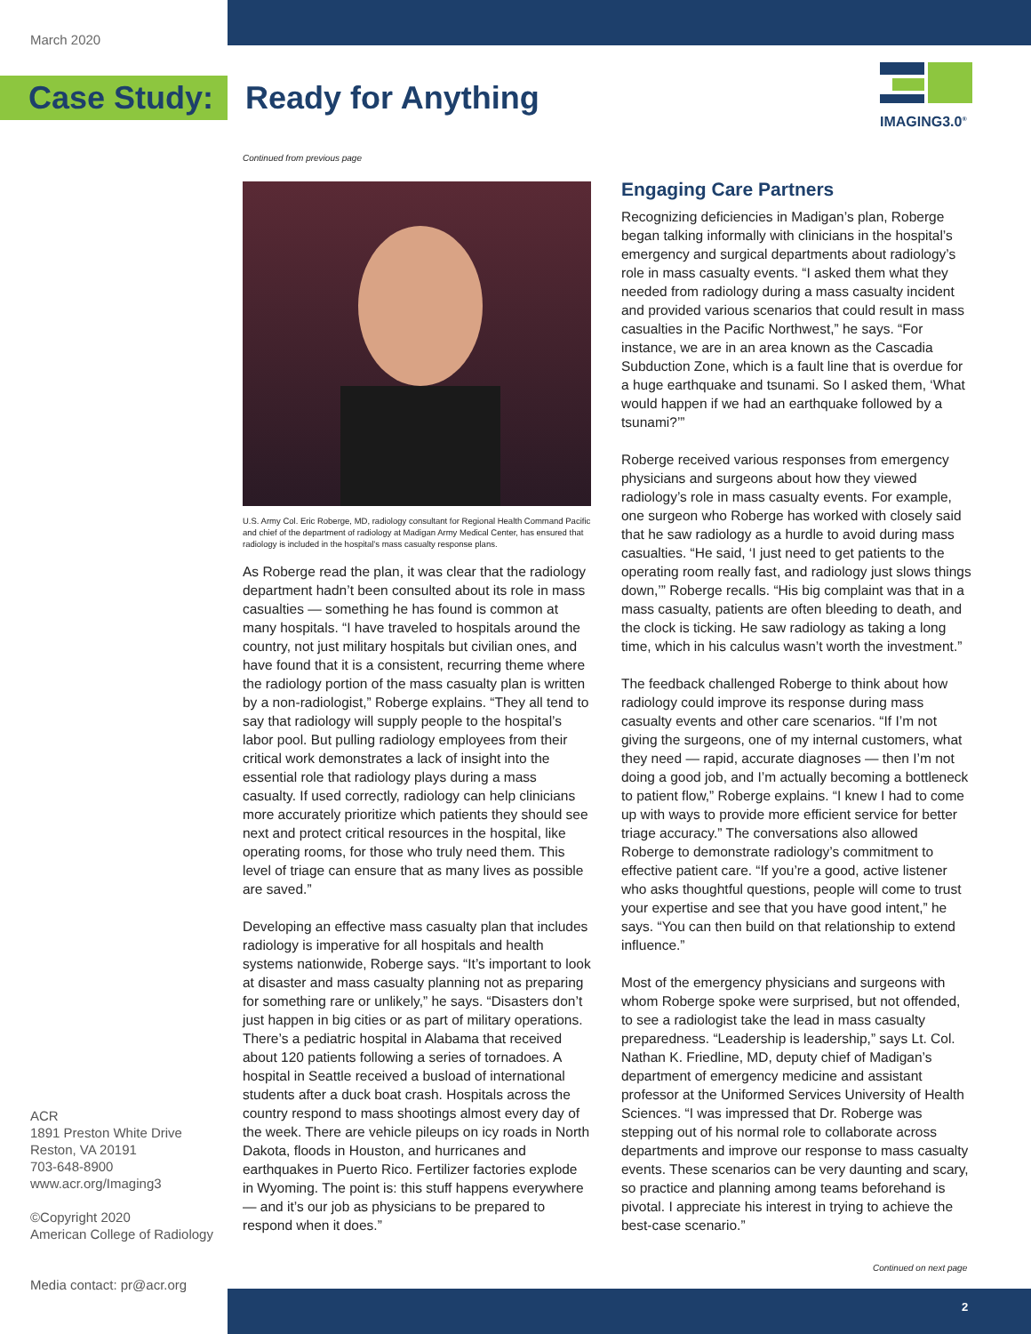March 2020
Case Study: Ready for Anything
IMAGING3.0<sup>®</sup>
Continued from previous page
U.S. Army Col. Eric Roberge, MD, radiology consultant for Regional Health Command Pacific and chief of the department of radiology at Madigan Army Medical Center, has ensured that radiology is included in the hospital’s mass casualty response plans.
As Roberge read the plan, it was clear that the radiology department hadn’t been consulted about its role in mass casualties — something he has found is common at many hospitals. “I have traveled to hospitals around the country, not just military hospitals but civilian ones, and have found that it is a consistent, recurring theme where the radiology portion of the mass casualty plan is written by a non-radiologist,” Roberge explains. “They all tend to say that radiology will supply people to the hospital’s labor pool. But pulling radiology employees from their critical work demonstrates a lack of insight into the essential role that radiology plays during a mass casualty. If used correctly, radiology can help clinicians more accurately prioritize which patients they should see next and protect critical resources in the hospital, like operating rooms, for those who truly need them. This level of triage can ensure that as many lives as possible are saved.”
Developing an effective mass casualty plan that includes radiology is imperative for all hospitals and health systems nationwide, Roberge says. “It’s important to look at disaster and mass casualty planning not as preparing for something rare or unlikely,” he says. “Disasters don’t just happen in big cities or as part of military operations. There’s a pediatric hospital in Alabama that received about 120 patients following a series of tornadoes. A hospital in Seattle received a busload of international students after a duck boat crash. Hospitals across the country respond to mass shootings almost every day of the week. There are vehicle pileups on icy roads in North Dakota, floods in Houston, and hurricanes and earthquakes in Puerto Rico. Fertilizer factories explode in Wyoming. The point is: this stuff happens everywhere — and it’s our job as physicians to be prepared to respond when it does.”
Engaging Care Partners
Recognizing deficiencies in Madigan’s plan, Roberge began talking informally with clinicians in the hospital’s emergency and surgical departments about radiology’s role in mass casualty events. “I asked them what they needed from radiology during a mass casualty incident and provided various scenarios that could result in mass casualties in the Pacific Northwest,” he says. “For instance, we are in an area known as the Cascadia Subduction Zone, which is a fault line that is overdue for a huge earthquake and tsunami. So I asked them, ‘What would happen if we had an earthquake followed by a tsunami?’”
Roberge received various responses from emergency physicians and surgeons about how they viewed radiology’s role in mass casualty events. For example, one surgeon who Roberge has worked with closely said that he saw radiology as a hurdle to avoid during mass casualties. “He said, ‘I just need to get patients to the operating room really fast, and radiology just slows things down,’” Roberge recalls. “His big complaint was that in a mass casualty, patients are often bleeding to death, and the clock is ticking. He saw radiology as taking a long time, which in his calculus wasn’t worth the investment.”
The feedback challenged Roberge to think about how radiology could improve its response during mass casualty events and other care scenarios. “If I’m not giving the surgeons, one of my internal customers, what they need — rapid, accurate diagnoses — then I’m not doing a good job, and I’m actually becoming a bottleneck to patient flow,” Roberge explains. “I knew I had to come up with ways to provide more efficient service for better triage accuracy.” The conversations also allowed Roberge to demonstrate radiology’s commitment to effective patient care. “If you’re a good, active listener who asks thoughtful questions, people will come to trust your expertise and see that you have good intent,” he says. “You can then build on that relationship to extend influence.”
Most of the emergency physicians and surgeons with whom Roberge spoke were surprised, but not offended, to see a radiologist take the lead in mass casualty preparedness. “Leadership is leadership,” says Lt. Col. Nathan K. Friedline, MD, deputy chief of Madigan’s department of emergency medicine and assistant professor at the Uniformed Services University of Health Sciences. “I was impressed that Dr. Roberge was stepping out of his normal role to collaborate across departments and improve our response to mass casualty events. These scenarios can be very daunting and scary, so practice and planning among teams beforehand is pivotal. I appreciate his interest in trying to achieve the best-case scenario.”
ACR
1891 Preston White Drive
Reston, VA 20191
703-648-8900
www.acr.org/Imaging3
©Copyright 2020
American College of Radiology
Media contact: pr@acr.org
Continued on next page
2